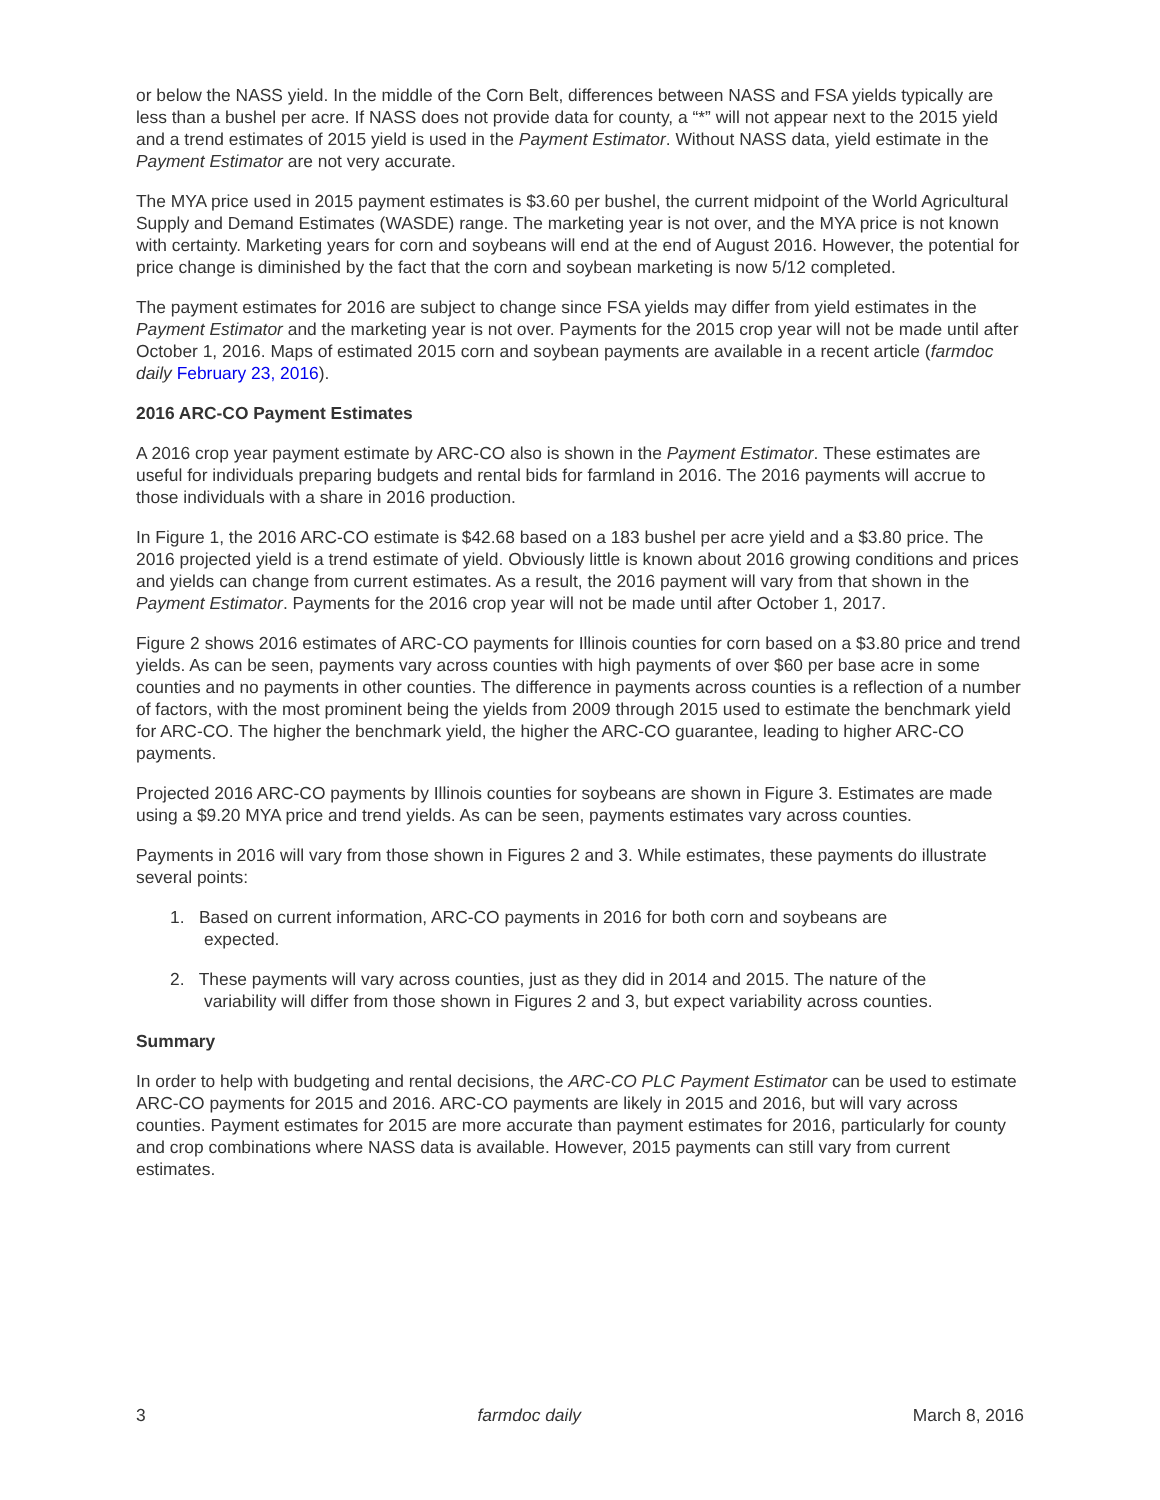or below the NASS yield. In the middle of the Corn Belt, differences between NASS and FSA yields typically are less than a bushel per acre. If NASS does not provide data for county, a “*” will not appear next to the 2015 yield and a trend estimates of 2015 yield is used in the Payment Estimator. Without NASS data, yield estimate in the Payment Estimator are not very accurate.
The MYA price used in 2015 payment estimates is $3.60 per bushel, the current midpoint of the World Agricultural Supply and Demand Estimates (WASDE) range. The marketing year is not over, and the MYA price is not known with certainty. Marketing years for corn and soybeans will end at the end of August 2016. However, the potential for price change is diminished by the fact that the corn and soybean marketing is now 5/12 completed.
The payment estimates for 2016 are subject to change since FSA yields may differ from yield estimates in the Payment Estimator and the marketing year is not over. Payments for the 2015 crop year will not be made until after October 1, 2016. Maps of estimated 2015 corn and soybean payments are available in a recent article (farmdoc daily February 23, 2016).
2016 ARC-CO Payment Estimates
A 2016 crop year payment estimate by ARC-CO also is shown in the Payment Estimator. These estimates are useful for individuals preparing budgets and rental bids for farmland in 2016. The 2016 payments will accrue to those individuals with a share in 2016 production.
In Figure 1, the 2016 ARC-CO estimate is $42.68 based on a 183 bushel per acre yield and a $3.80 price. The 2016 projected yield is a trend estimate of yield. Obviously little is known about 2016 growing conditions and prices and yields can change from current estimates. As a result, the 2016 payment will vary from that shown in the Payment Estimator. Payments for the 2016 crop year will not be made until after October 1, 2017.
Figure 2 shows 2016 estimates of ARC-CO payments for Illinois counties for corn based on a $3.80 price and trend yields. As can be seen, payments vary across counties with high payments of over $60 per base acre in some counties and no payments in other counties. The difference in payments across counties is a reflection of a number of factors, with the most prominent being the yields from 2009 through 2015 used to estimate the benchmark yield for ARC-CO. The higher the benchmark yield, the higher the ARC-CO guarantee, leading to higher ARC-CO payments.
Projected 2016 ARC-CO payments by Illinois counties for soybeans are shown in Figure 3. Estimates are made using a $9.20 MYA price and trend yields. As can be seen, payments estimates vary across counties.
Payments in 2016 will vary from those shown in Figures 2 and 3. While estimates, these payments do illustrate several points:
1. Based on current information, ARC-CO payments in 2016 for both corn and soybeans are
expected.
2. These payments will vary across counties, just as they did in 2014 and 2015. The nature of the
variability will differ from those shown in Figures 2 and 3, but expect variability across counties.
Summary
In order to help with budgeting and rental decisions, the ARC-CO PLC Payment Estimator can be used to estimate ARC-CO payments for 2015 and 2016. ARC-CO payments are likely in 2015 and 2016, but will vary across counties. Payment estimates for 2015 are more accurate than payment estimates for 2016, particularly for county and crop combinations where NASS data is available. However, 2015 payments can still vary from current estimates.
3 farmdoc daily March 8, 2016